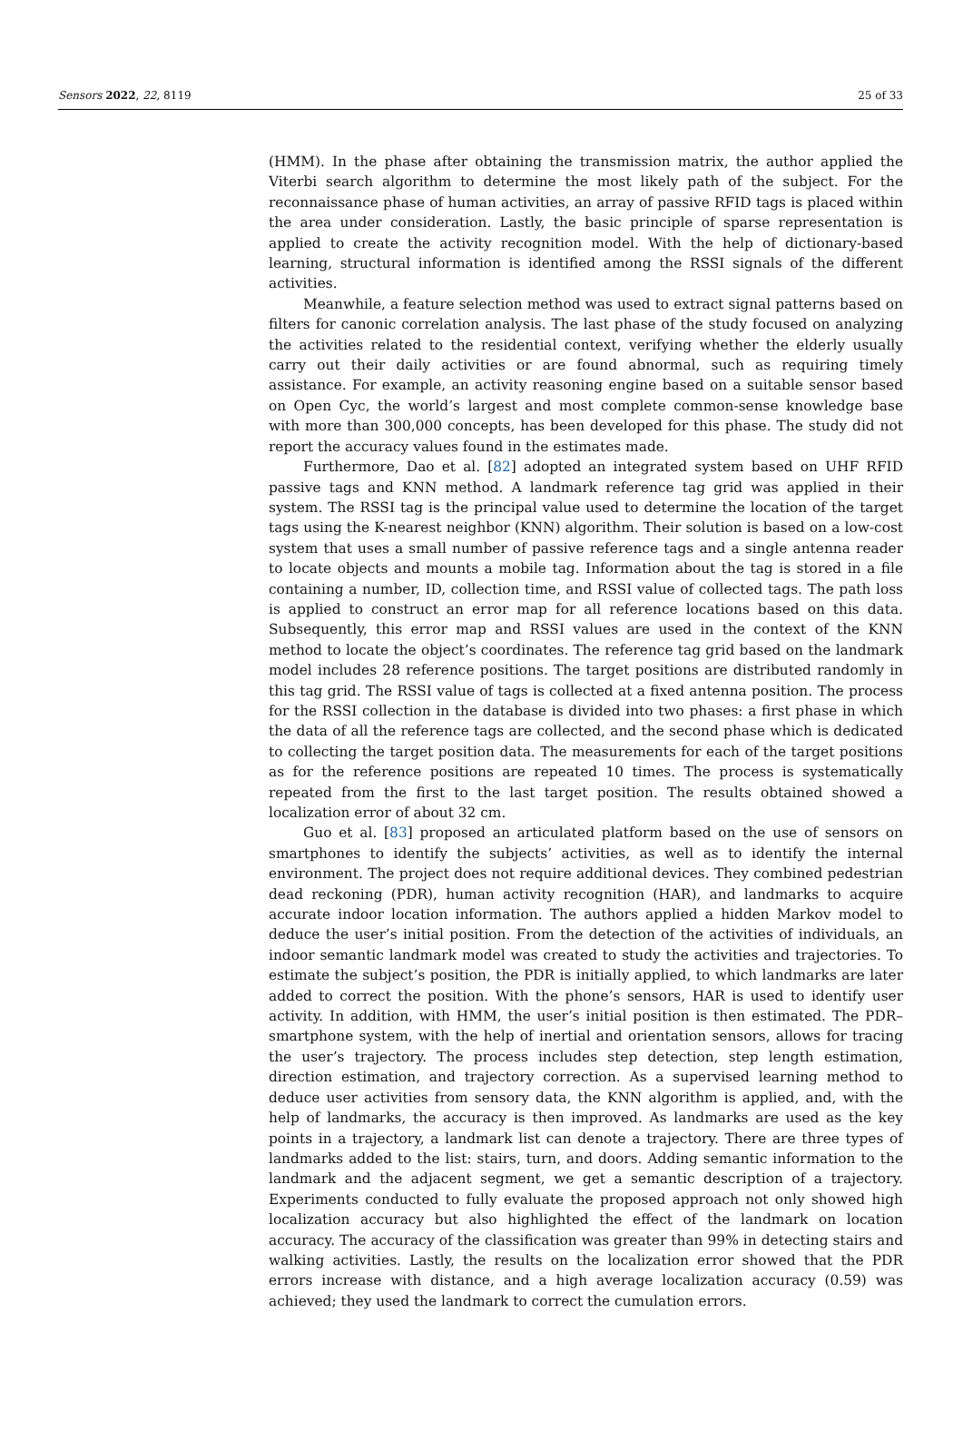Sensors 2022, 22, 8119 25 of 33
(HMM). In the phase after obtaining the transmission matrix, the author applied the Viterbi search algorithm to determine the most likely path of the subject. For the reconnaissance phase of human activities, an array of passive RFID tags is placed within the area under consideration. Lastly, the basic principle of sparse representation is applied to create the activity recognition model. With the help of dictionary-based learning, structural information is identified among the RSSI signals of the different activities.
Meanwhile, a feature selection method was used to extract signal patterns based on filters for canonic correlation analysis. The last phase of the study focused on analyzing the activities related to the residential context, verifying whether the elderly usually carry out their daily activities or are found abnormal, such as requiring timely assistance. For example, an activity reasoning engine based on a suitable sensor based on Open Cyc, the world’s largest and most complete common-sense knowledge base with more than 300,000 concepts, has been developed for this phase. The study did not report the accuracy values found in the estimates made.
Furthermore, Dao et al. [82] adopted an integrated system based on UHF RFID passive tags and KNN method. A landmark reference tag grid was applied in their system. The RSSI tag is the principal value used to determine the location of the target tags using the K-nearest neighbor (KNN) algorithm. Their solution is based on a low-cost system that uses a small number of passive reference tags and a single antenna reader to locate objects and mounts a mobile tag. Information about the tag is stored in a file containing a number, ID, collection time, and RSSI value of collected tags. The path loss is applied to construct an error map for all reference locations based on this data. Subsequently, this error map and RSSI values are used in the context of the KNN method to locate the object’s coordinates. The reference tag grid based on the landmark model includes 28 reference positions. The target positions are distributed randomly in this tag grid. The RSSI value of tags is collected at a fixed antenna position. The process for the RSSI collection in the database is divided into two phases: a first phase in which the data of all the reference tags are collected, and the second phase which is dedicated to collecting the target position data. The measurements for each of the target positions as for the reference positions are repeated 10 times. The process is systematically repeated from the first to the last target position. The results obtained showed a localization error of about 32 cm.
Guo et al. [83] proposed an articulated platform based on the use of sensors on smartphones to identify the subjects’ activities, as well as to identify the internal environment. The project does not require additional devices. They combined pedestrian dead reckoning (PDR), human activity recognition (HAR), and landmarks to acquire accurate indoor location information. The authors applied a hidden Markov model to deduce the user’s initial position. From the detection of the activities of individuals, an indoor semantic landmark model was created to study the activities and trajectories. To estimate the subject’s position, the PDR is initially applied, to which landmarks are later added to correct the position. With the phone’s sensors, HAR is used to identify user activity. In addition, with HMM, the user’s initial position is then estimated. The PDR–smartphone system, with the help of inertial and orientation sensors, allows for tracing the user’s trajectory. The process includes step detection, step length estimation, direction estimation, and trajectory correction. As a supervised learning method to deduce user activities from sensory data, the KNN algorithm is applied, and, with the help of landmarks, the accuracy is then improved. As landmarks are used as the key points in a trajectory, a landmark list can denote a trajectory. There are three types of landmarks added to the list: stairs, turn, and doors. Adding semantic information to the landmark and the adjacent segment, we get a semantic description of a trajectory. Experiments conducted to fully evaluate the proposed approach not only showed high localization accuracy but also highlighted the effect of the landmark on location accuracy. The accuracy of the classification was greater than 99% in detecting stairs and walking activities. Lastly, the results on the localization error showed that the PDR errors increase with distance, and a high average localization accuracy (0.59) was achieved; they used the landmark to correct the cumulation errors.